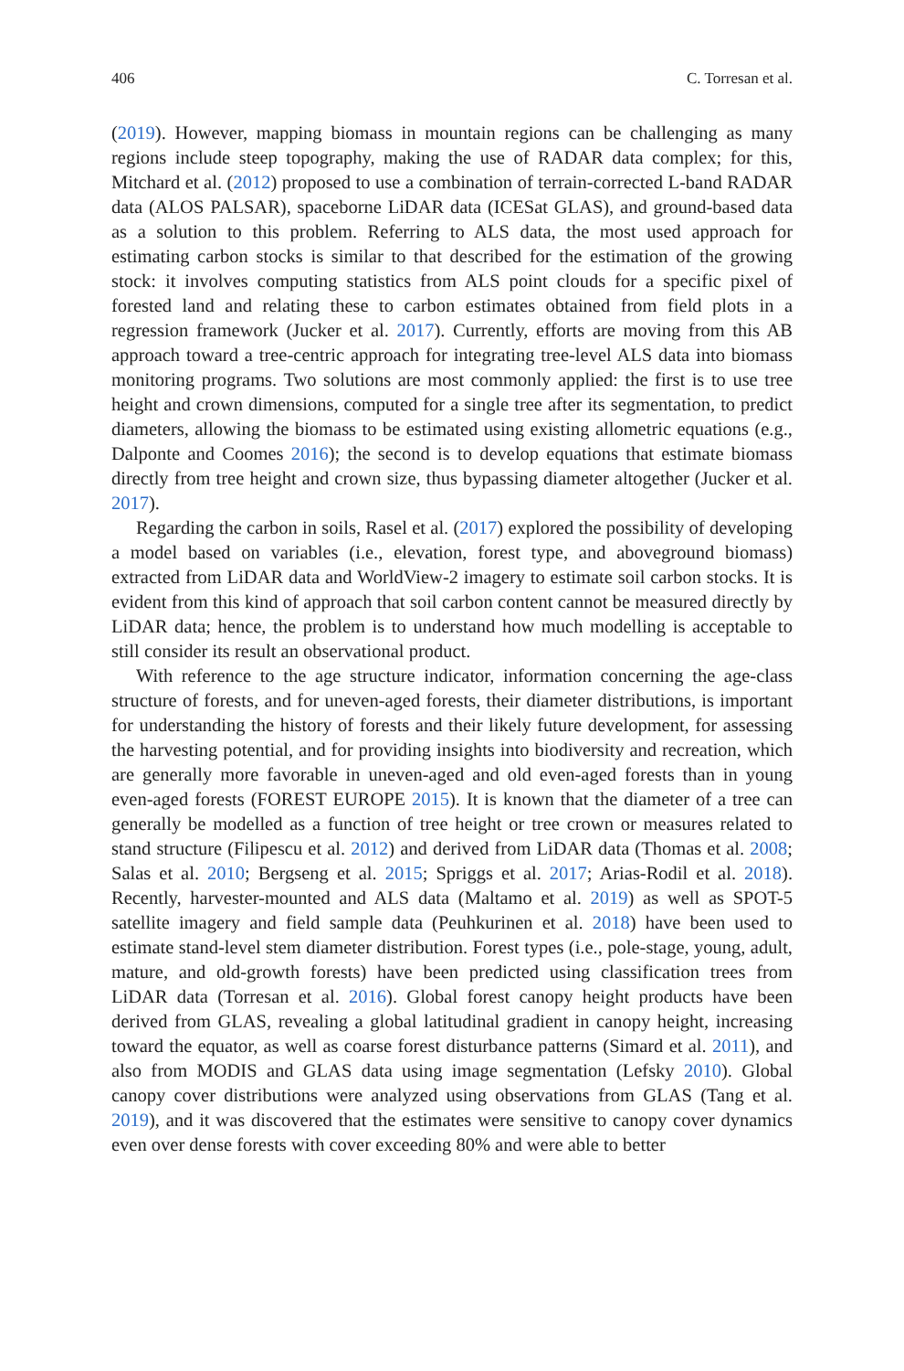406 C. Torresan et al.
(2019). However, mapping biomass in mountain regions can be challenging as many regions include steep topography, making the use of RADAR data complex; for this, Mitchard et al. (2012) proposed to use a combination of terrain-corrected L-band RADAR data (ALOS PALSAR), spaceborne LiDAR data (ICESat GLAS), and ground-based data as a solution to this problem. Referring to ALS data, the most used approach for estimating carbon stocks is similar to that described for the estimation of the growing stock: it involves computing statistics from ALS point clouds for a specific pixel of forested land and relating these to carbon estimates obtained from field plots in a regression framework (Jucker et al. 2017). Currently, efforts are moving from this AB approach toward a tree-centric approach for integrating tree-level ALS data into biomass monitoring programs. Two solutions are most commonly applied: the first is to use tree height and crown dimensions, computed for a single tree after its segmentation, to predict diameters, allowing the biomass to be estimated using existing allometric equations (e.g., Dalponte and Coomes 2016); the second is to develop equations that estimate biomass directly from tree height and crown size, thus bypassing diameter altogether (Jucker et al. 2017).
Regarding the carbon in soils, Rasel et al. (2017) explored the possibility of developing a model based on variables (i.e., elevation, forest type, and aboveground biomass) extracted from LiDAR data and WorldView-2 imagery to estimate soil carbon stocks. It is evident from this kind of approach that soil carbon content cannot be measured directly by LiDAR data; hence, the problem is to understand how much modelling is acceptable to still consider its result an observational product.
With reference to the age structure indicator, information concerning the age-class structure of forests, and for uneven-aged forests, their diameter distributions, is important for understanding the history of forests and their likely future development, for assessing the harvesting potential, and for providing insights into biodiversity and recreation, which are generally more favorable in uneven-aged and old even-aged forests than in young even-aged forests (FOREST EUROPE 2015). It is known that the diameter of a tree can generally be modelled as a function of tree height or tree crown or measures related to stand structure (Filipescu et al. 2012) and derived from LiDAR data (Thomas et al. 2008; Salas et al. 2010; Bergseng et al. 2015; Spriggs et al. 2017; Arias-Rodil et al. 2018). Recently, harvester-mounted and ALS data (Maltamo et al. 2019) as well as SPOT-5 satellite imagery and field sample data (Peuhkurinen et al. 2018) have been used to estimate stand-level stem diameter distribution. Forest types (i.e., pole-stage, young, adult, mature, and old-growth forests) have been predicted using classification trees from LiDAR data (Torresan et al. 2016). Global forest canopy height products have been derived from GLAS, revealing a global latitudinal gradient in canopy height, increasing toward the equator, as well as coarse forest disturbance patterns (Simard et al. 2011), and also from MODIS and GLAS data using image segmentation (Lefsky 2010). Global canopy cover distributions were analyzed using observations from GLAS (Tang et al. 2019), and it was discovered that the estimates were sensitive to canopy cover dynamics even over dense forests with cover exceeding 80% and were able to better